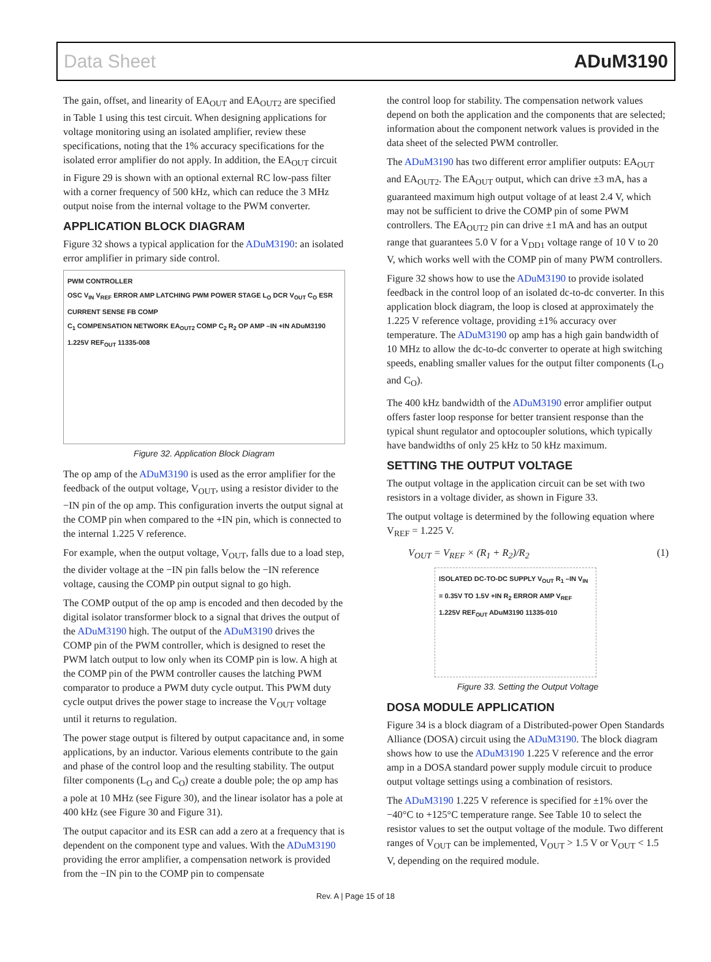Data Sheet ADuM3190
The gain, offset, and linearity of EA<sub>OUT</sub> and EA<sub>OUT2</sub> are specified in Table 1 using this test circuit. When designing applications for voltage monitoring using an isolated amplifier, review these specifications, noting that the 1% accuracy specifications for the isolated error amplifier do not apply. In addition, the EA<sub>OUT</sub> circuit in Figure 29 is shown with an optional external RC low-pass filter with a corner frequency of 500 kHz, which can reduce the 3 MHz output noise from the internal voltage to the PWM converter.
APPLICATION BLOCK DIAGRAM
Figure 32 shows a typical application for the ADuM3190: an isolated error amplifier in primary side control.
PWM CONTROLLER
OSC V<sub>IN</sub> V<sub>REF</sub> ERROR AMP LATCHING PWM POWER STAGE L<sub>O</sub> DCR V<sub>OUT</sub> C<sub>O</sub> ESR CURRENT SENSE FB COMP
C<sub>1</sub> COMPENSATION NETWORK EA<sub>OUT2</sub> COMP C<sub>2</sub> R<sub>2</sub> OP AMP –IN +IN ADuM3190 1.225V REF<sub>OUT</sub> 11335-008
Figure 32. Application Block Diagram
The op amp of the ADuM3190 is used as the error amplifier for the feedback of the output voltage, V<sub>OUT</sub>, using a resistor divider to the −IN pin of the op amp. This configuration inverts the output signal at the COMP pin when compared to the +IN pin, which is connected to the internal 1.225 V reference.
For example, when the output voltage, V<sub>OUT</sub>, falls due to a load step, the divider voltage at the −IN pin falls below the −IN reference voltage, causing the COMP pin output signal to go high.
The COMP output of the op amp is encoded and then decoded by the digital isolator transformer block to a signal that drives the output of the ADuM3190 high. The output of the ADuM3190 drives the COMP pin of the PWM controller, which is designed to reset the PWM latch output to low only when its COMP pin is low. A high at the COMP pin of the PWM controller causes the latching PWM comparator to produce a PWM duty cycle output. This PWM duty cycle output drives the power stage to increase the V<sub>OUT</sub> voltage until it returns to regulation.
The power stage output is filtered by output capacitance and, in some applications, by an inductor. Various elements contribute to the gain and phase of the control loop and the resulting stability. The output filter components (L<sub>O</sub> and C<sub>O</sub>) create a double pole; the op amp has a pole at 10 MHz (see Figure 30), and the linear isolator has a pole at 400 kHz (see Figure 30 and Figure 31).
The output capacitor and its ESR can add a zero at a frequency that is dependent on the component type and values. With the ADuM3190 providing the error amplifier, a compensation network is provided from the −IN pin to the COMP pin to compensate
the control loop for stability. The compensation network values depend on both the application and the components that are selected; information about the component network values is provided in the data sheet of the selected PWM controller.
The ADuM3190 has two different error amplifier outputs: EA<sub>OUT</sub> and EA<sub>OUT2</sub>. The EA<sub>OUT</sub> output, which can drive ±3 mA, has a guaranteed maximum high output voltage of at least 2.4 V, which may not be sufficient to drive the COMP pin of some PWM controllers. The EA<sub>OUT2</sub> pin can drive ±1 mA and has an output range that guarantees 5.0 V for a V<sub>DD1</sub> voltage range of 10 V to 20 V, which works well with the COMP pin of many PWM controllers.
Figure 32 shows how to use the ADuM3190 to provide isolated feedback in the control loop of an isolated dc-to-dc converter. In this application block diagram, the loop is closed at approximately the 1.225 V reference voltage, providing ±1% accuracy over temperature. The ADuM3190 op amp has a high gain bandwidth of 10 MHz to allow the dc-to-dc converter to operate at high switching speeds, enabling smaller values for the output filter components (L<sub>O</sub> and C<sub>O</sub>).
The 400 kHz bandwidth of the ADuM3190 error amplifier output offers faster loop response for better transient response than the typical shunt regulator and optocoupler solutions, which typically have bandwidths of only 25 kHz to 50 kHz maximum.
SETTING THE OUTPUT VOLTAGE
The output voltage in the application circuit can be set with two resistors in a voltage divider, as shown in Figure 33.
The output voltage is determined by the following equation where V<sub>REF</sub> = 1.225 V.
V<sub>OUT</sub> = V<sub>REF</sub> × (R<sub>1</sub> + R<sub>2</sub>)/R<sub>2</sub> (1)
ISOLATED DC-TO-DC SUPPLY V<sub>OUT</sub> R<sub>1</sub> –IN V<sub>IN</sub> = 0.35V TO 1.5V +IN R<sub>2</sub> ERROR AMP V<sub>REF</sub> 1.225V REF<sub>OUT</sub> ADuM3190 11335-010
Figure 33. Setting the Output Voltage
DOSA MODULE APPLICATION
Figure 34 is a block diagram of a Distributed-power Open Standards Alliance (DOSA) circuit using the ADuM3190. The block diagram shows how to use the ADuM3190 1.225 V reference and the error amp in a DOSA standard power supply module circuit to produce output voltage settings using a combination of resistors.
The ADuM3190 1.225 V reference is specified for ±1% over the −40°C to +125°C temperature range. See Table 10 to select the resistor values to set the output voltage of the module. Two different ranges of V<sub>OUT</sub> can be implemented, V<sub>OUT</sub> > 1.5 V or V<sub>OUT</sub> < 1.5 V, depending on the required module.
Rev. A | Page 15 of 18